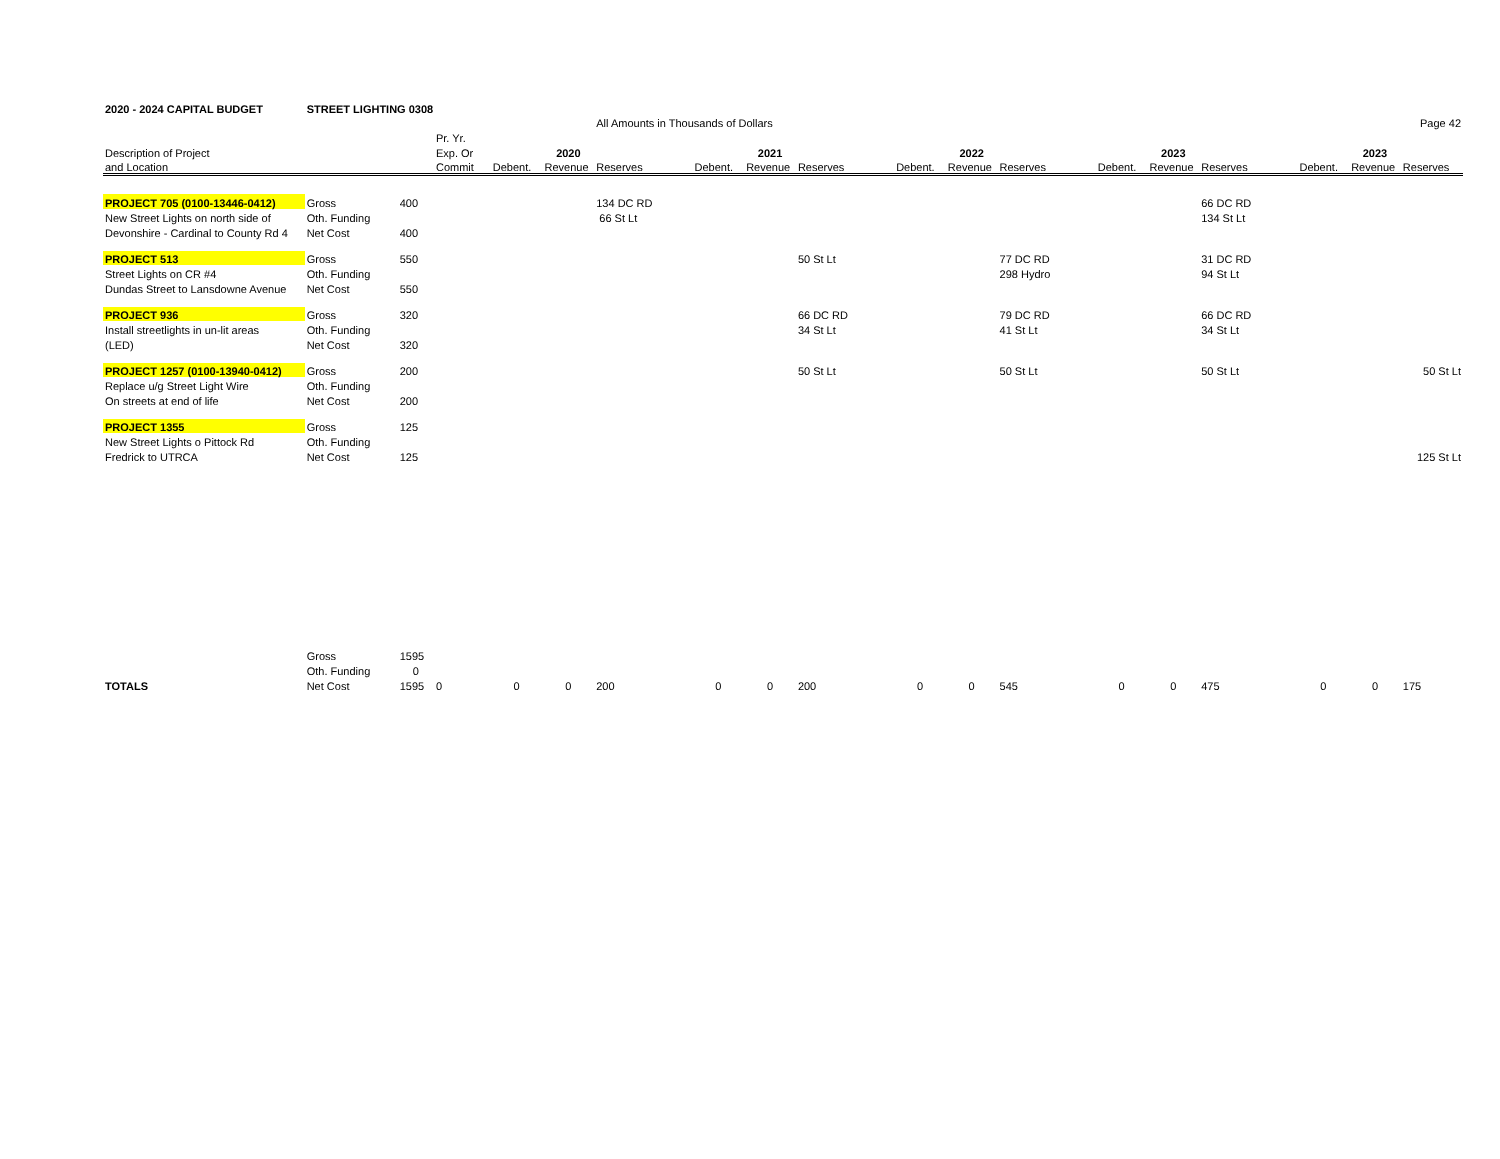| 2020 - 2024 CAPITAL BUDGET | STREET LIGHTING 0308 | | | | | | | | | | | | | | | | | |
| | | | | | | All Amounts in Thousands of Dollars | | | | | | | | | | Page 42 | | |
| | | | Pr. Yr. | | | | | | | | | | | | | | | |
| Description of Project | | | Exp. Or | | 2020 | | | 2021 | | | 2022 | | | 2023 | | | 2023 | |
| and Location | | | Commit | Debent. | Revenue | Reserves | Debent. | Revenue | Reserves | Debent. | Revenue | Reserves | Debent. | Revenue | Reserves | Debent. | Revenue | Reserves |
| PROJECT 705 (0100-13446-0412) | Gross | 400 | | | | 134 DC RD | | | | | | | | | 66 DC RD | | | |
| New Street Lights on north side of | Oth. Funding | | | | | 66 St Lt | | | | | | | | | 134 St Lt | | | |
| Devonshire - Cardinal to County Rd 4 | Net Cost | 400 | | | | | | | | | | | | | | | | |
| PROJECT 513 | Gross | 550 | | | | | | | 50 St Lt | | | 77 DC RD | | | 31 DC RD | | | |
| Street Lights on CR #4 | Oth. Funding | | | | | | | | | | | 298 Hydro | | | 94 St Lt | | | |
| Dundas Street to Lansdowne Avenue | Net Cost | 550 | | | | | | | | | | | | | | | | |
| PROJECT 936 | Gross | 320 | | | | | | | 66 DC RD | | | 79 DC RD | | | 66 DC RD | | | |
| Install streetlights in un-lit areas | Oth. Funding | | | | | | | | 34 St Lt | | | 41 St Lt | | | 34 St Lt | | | |
| (LED) | Net Cost | 320 | | | | | | | | | | | | | | | | |
| PROJECT 1257 (0100-13940-0412) | Gross | 200 | | | | | | | 50 St Lt | | | 50 St Lt | | | 50 St Lt | | | 50 St Lt |
| Replace u/g Street Light Wire | Oth. Funding | | | | | | | | | | | | | | | | | |
| On streets at end of life | Net Cost | 200 | | | | | | | | | | | | | | | | |
| PROJECT 1355 | Gross | 125 | | | | | | | | | | | | | | | | |
| New Street Lights o Pittock Rd | Oth. Funding | | | | | | | | | | | | | | | | | |
| Fredrick to UTRCA | Net Cost | 125 | | | | | | | | | | | | | | | | 125 St Lt |
| | Gross | 1595 | | | | | | | | | | | | | | | | |
| | Oth. Funding | 0 | | | | | | | | | | | | | | | | |
| TOTALS | Net Cost | 1595 | 0 | 0 | 0 | 200 | 0 | 0 | 200 | 0 | 0 | 545 | 0 | 0 | 475 | 0 | 0 | 175 |